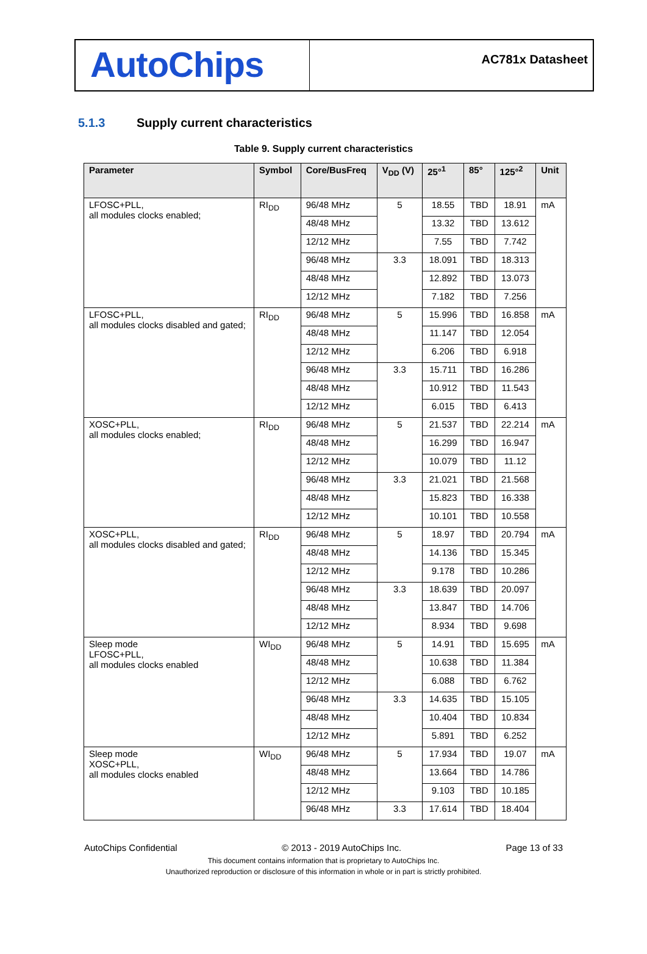AutoChips
AC781x Datasheet
5.1.3 Supply current characteristics
Table 9. Supply current characteristics
| Parameter | Symbol | Core/BusFreq | V<sub>DD</sub> (V) | 25°<sup>1</sup> | 85° | 125°<sup>2</sup> | Unit |
| --- | --- | --- | --- | --- | --- | --- | --- |
| LFOSC+PLL, all modules clocks enabled; | RI<sub>DD</sub> | 96/48 MHz | 5 | 18.55 | TBD | 18.91 | mA |
| | | 48/48 MHz | | 13.32 | TBD | 13.612 | |
| | | 12/12 MHz | | 7.55 | TBD | 7.742 | |
| | | 96/48 MHz | 3.3 | 18.091 | TBD | 18.313 | |
| | | 48/48 MHz | | 12.892 | TBD | 13.073 | |
| | | 12/12 MHz | | 7.182 | TBD | 7.256 | |
| LFOSC+PLL, all modules clocks disabled and gated; | RI<sub>DD</sub> | 96/48 MHz | 5 | 15.996 | TBD | 16.858 | mA |
| | | 48/48 MHz | | 11.147 | TBD | 12.054 | |
| | | 12/12 MHz | | 6.206 | TBD | 6.918 | |
| | | 96/48 MHz | 3.3 | 15.711 | TBD | 16.286 | |
| | | 48/48 MHz | | 10.912 | TBD | 11.543 | |
| | | 12/12 MHz | | 6.015 | TBD | 6.413 | |
| XOSC+PLL, all modules clocks enabled; | RI<sub>DD</sub> | 96/48 MHz | 5 | 21.537 | TBD | 22.214 | mA |
| | | 48/48 MHz | | 16.299 | TBD | 16.947 | |
| | | 12/12 MHz | | 10.079 | TBD | 11.12 | |
| | | 96/48 MHz | 3.3 | 21.021 | TBD | 21.568 | |
| | | 48/48 MHz | | 15.823 | TBD | 16.338 | |
| | | 12/12 MHz | | 10.101 | TBD | 10.558 | |
| XOSC+PLL, all modules clocks disabled and gated; | RI<sub>DD</sub> | 96/48 MHz | 5 | 18.97 | TBD | 20.794 | mA |
| | | 48/48 MHz | | 14.136 | TBD | 15.345 | |
| | | 12/12 MHz | | 9.178 | TBD | 10.286 | |
| | | 96/48 MHz | 3.3 | 18.639 | TBD | 20.097 | |
| | | 48/48 MHz | | 13.847 | TBD | 14.706 | |
| | | 12/12 MHz | | 8.934 | TBD | 9.698 | |
| Sleep mode LFOSC+PLL, all modules clocks enabled | WI<sub>DD</sub> | 96/48 MHz | 5 | 14.91 | TBD | 15.695 | mA |
| | | 48/48 MHz | | 10.638 | TBD | 11.384 | |
| | | 12/12 MHz | | 6.088 | TBD | 6.762 | |
| | | 96/48 MHz | 3.3 | 14.635 | TBD | 15.105 | |
| | | 48/48 MHz | | 10.404 | TBD | 10.834 | |
| | | 12/12 MHz | | 5.891 | TBD | 6.252 | |
| Sleep mode XOSC+PLL, all modules clocks enabled | WI<sub>DD</sub> | 96/48 MHz | 5 | 17.934 | TBD | 19.07 | mA |
| | | 48/48 MHz | | 13.664 | TBD | 14.786 | |
| | | 12/12 MHz | | 9.103 | TBD | 10.185 | |
| | | 96/48 MHz | 3.3 | 17.614 | TBD | 18.404 | |
AutoChips Confidential © 2013 - 2019 AutoChips Inc. Page 13 of 33
This document contains information that is proprietary to AutoChips Inc.
Unauthorized reproduction or disclosure of this information in whole or in part is strictly prohibited.